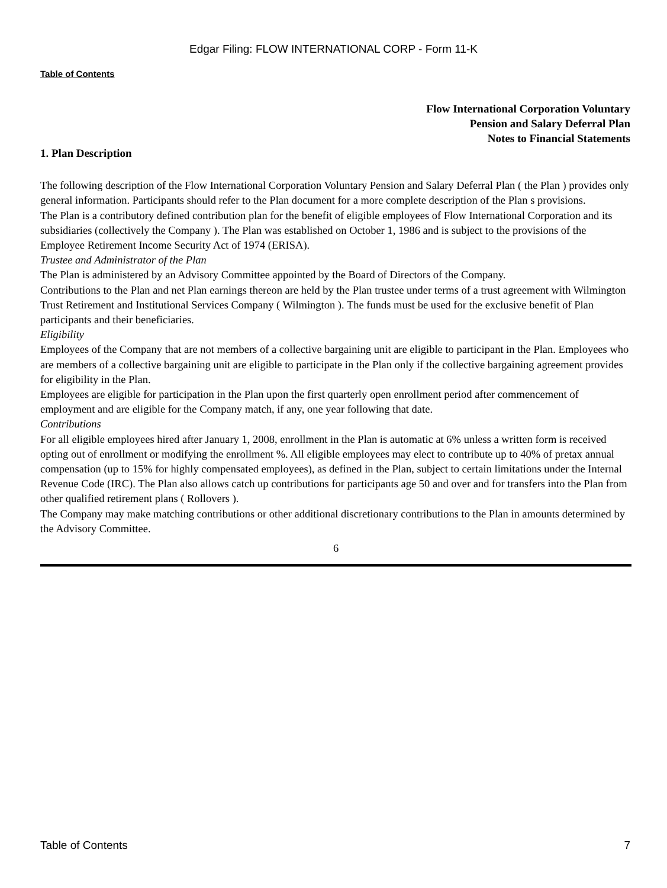Edgar Filing: FLOW INTERNATIONAL CORP - Form 11-K
Table of Contents
Flow International Corporation Voluntary
Pension and Salary Deferral Plan
Notes to Financial Statements
1. Plan Description
The following description of the Flow International Corporation Voluntary Pension and Salary Deferral Plan ( the Plan ) provides only general information. Participants should refer to the Plan document for a more complete description of the Plan s provisions.
The Plan is a contributory defined contribution plan for the benefit of eligible employees of Flow International Corporation and its subsidiaries (collectively the Company ). The Plan was established on October 1, 1986 and is subject to the provisions of the Employee Retirement Income Security Act of 1974 (ERISA).
Trustee and Administrator of the Plan
The Plan is administered by an Advisory Committee appointed by the Board of Directors of the Company.
Contributions to the Plan and net Plan earnings thereon are held by the Plan trustee under terms of a trust agreement with Wilmington Trust Retirement and Institutional Services Company ( Wilmington ). The funds must be used for the exclusive benefit of Plan participants and their beneficiaries.
Eligibility
Employees of the Company that are not members of a collective bargaining unit are eligible to participant in the Plan. Employees who are members of a collective bargaining unit are eligible to participate in the Plan only if the collective bargaining agreement provides for eligibility in the Plan.
Employees are eligible for participation in the Plan upon the first quarterly open enrollment period after commencement of employment and are eligible for the Company match, if any, one year following that date.
Contributions
For all eligible employees hired after January 1, 2008, enrollment in the Plan is automatic at 6% unless a written form is received opting out of enrollment or modifying the enrollment %. All eligible employees may elect to contribute up to 40% of pretax annual compensation (up to 15% for highly compensated employees), as defined in the Plan, subject to certain limitations under the Internal Revenue Code (IRC). The Plan also allows catch up contributions for participants age 50 and over and for transfers into the Plan from other qualified retirement plans ( Rollovers ).
The Company may make matching contributions or other additional discretionary contributions to the Plan in amounts determined by the Advisory Committee.
6
Table of Contents 7